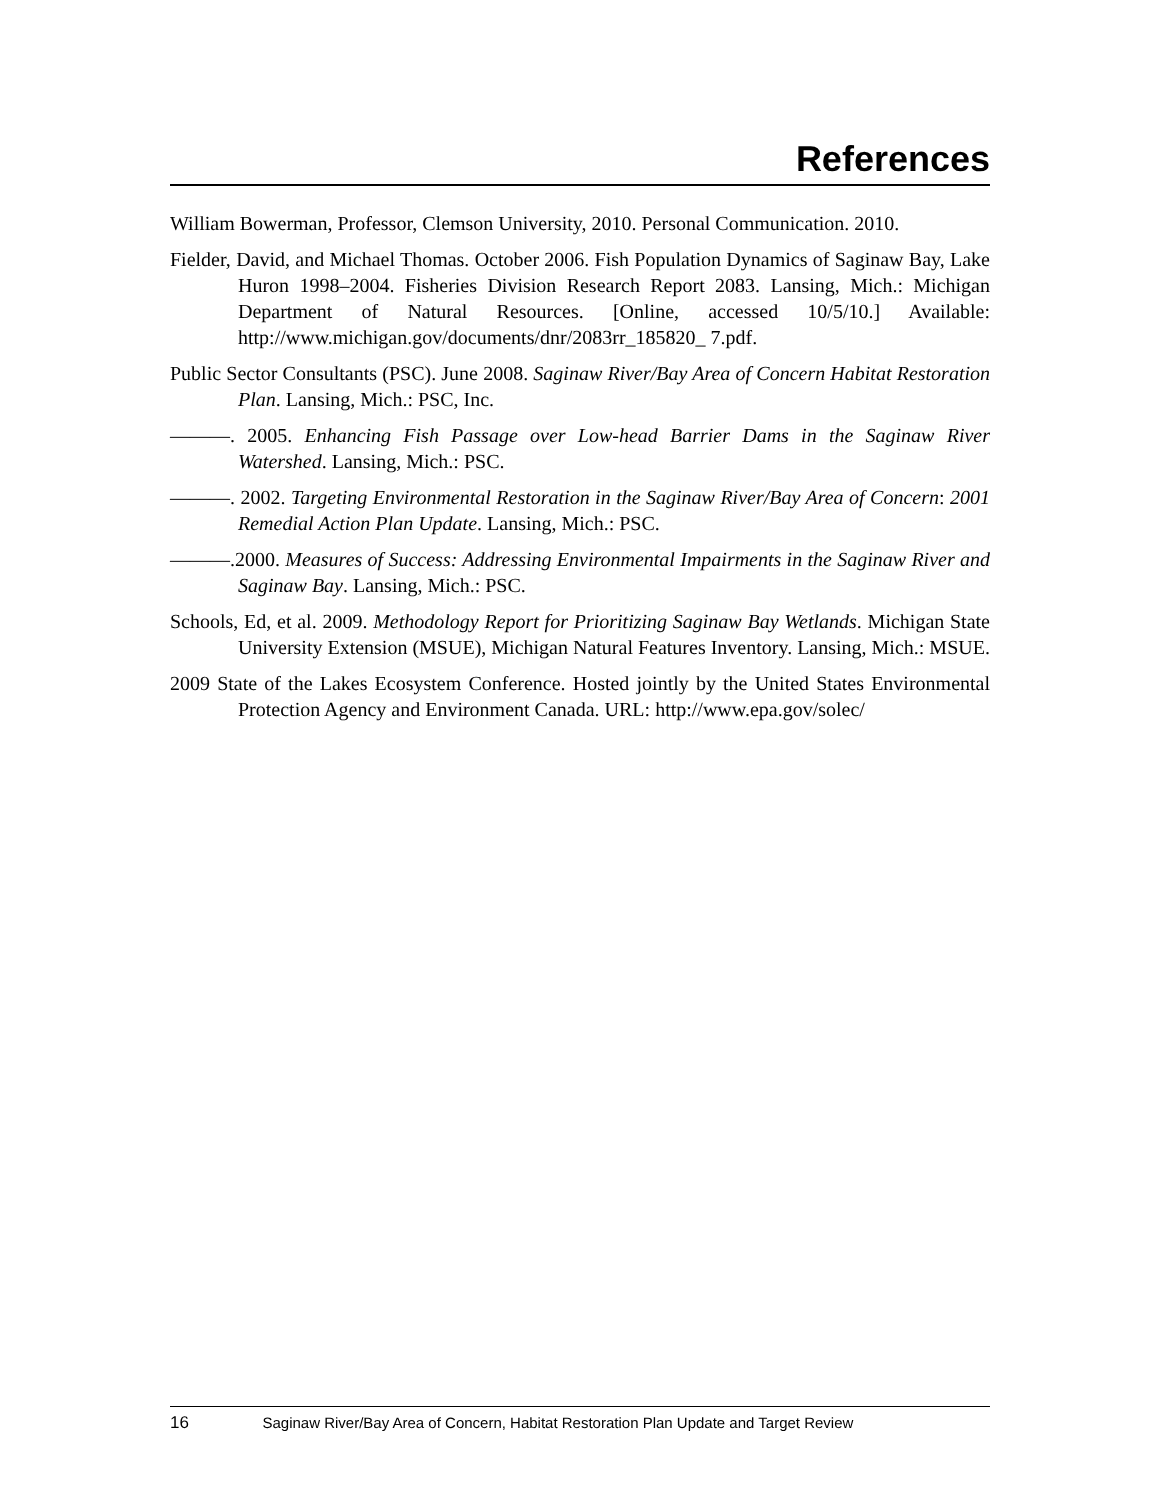References
William Bowerman, Professor, Clemson University, 2010. Personal Communication. 2010.
Fielder, David, and Michael Thomas. October 2006. Fish Population Dynamics of Saginaw Bay, Lake Huron 1998–2004. Fisheries Division Research Report 2083. Lansing, Mich.: Michigan Department of Natural Resources. [Online, accessed 10/5/10.] Available: http://www.michigan.gov/documents/dnr/2083rr_185820_ 7.pdf.
Public Sector Consultants (PSC). June 2008. Saginaw River/Bay Area of Concern Habitat Restoration Plan. Lansing, Mich.: PSC, Inc.
———. 2005. Enhancing Fish Passage over Low-head Barrier Dams in the Saginaw River Watershed. Lansing, Mich.: PSC.
———. 2002. Targeting Environmental Restoration in the Saginaw River/Bay Area of Concern: 2001 Remedial Action Plan Update. Lansing, Mich.: PSC.
———.2000. Measures of Success: Addressing Environmental Impairments in the Saginaw River and Saginaw Bay. Lansing, Mich.: PSC.
Schools, Ed, et al. 2009. Methodology Report for Prioritizing Saginaw Bay Wetlands. Michigan State University Extension (MSUE), Michigan Natural Features Inventory. Lansing, Mich.: MSUE.
2009 State of the Lakes Ecosystem Conference. Hosted jointly by the United States Environmental Protection Agency and Environment Canada. URL: http://www.epa.gov/solec/
16 Saginaw River/Bay Area of Concern, Habitat Restoration Plan Update and Target Review